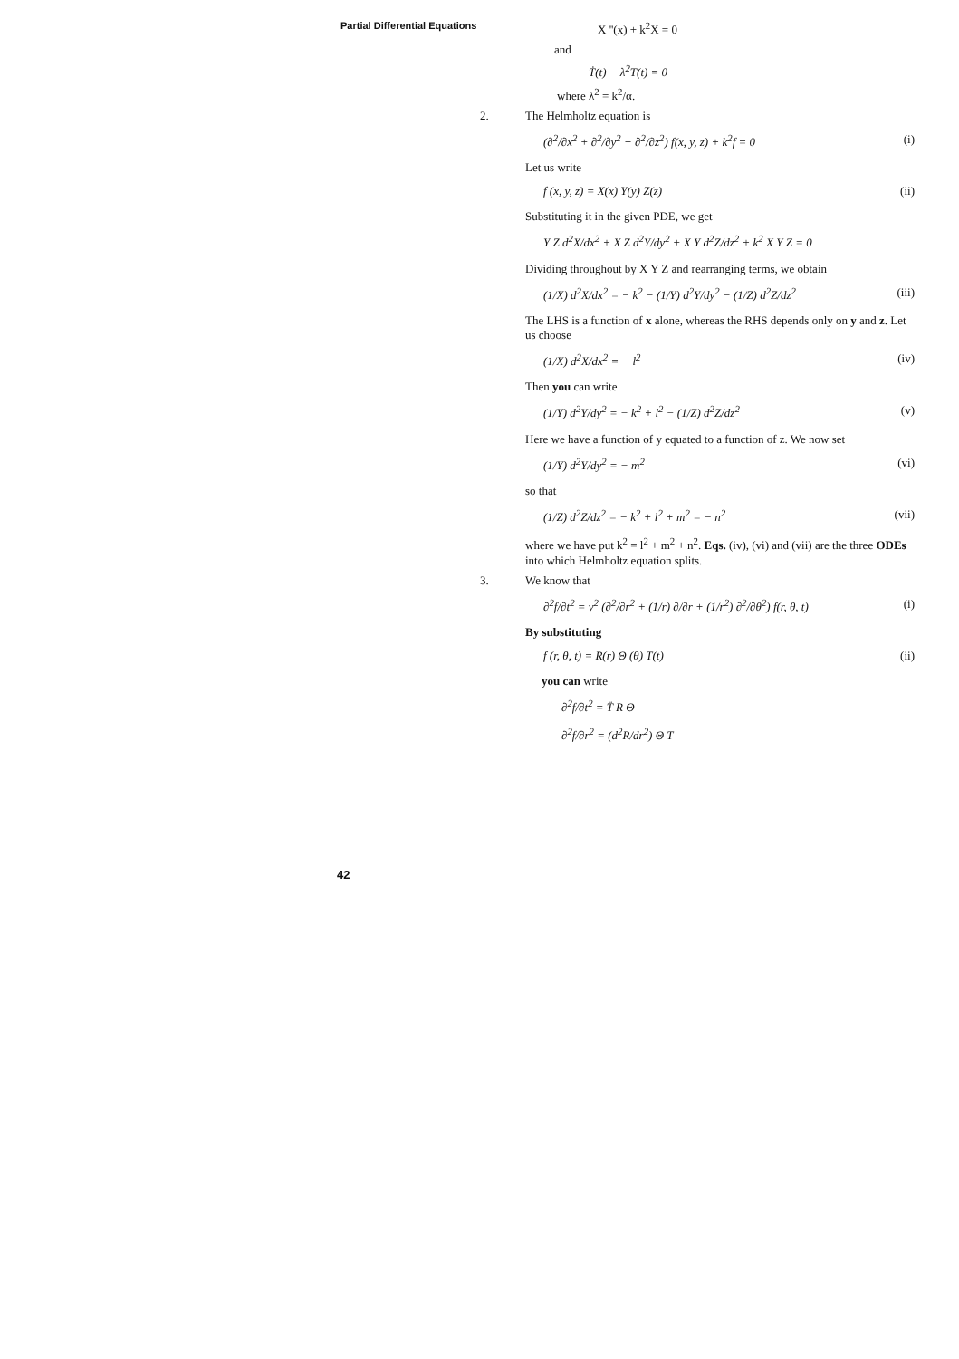Partial Differential Equations
X ''(x) + k<sup>2</sup>X = 0
and
Ṫ(t) − λ<sup>2</sup>T(t) = 0
where λ<sup>2</sup> = k<sup>2</sup>/α.
2. The Helmholtz equation is
(∂<sup>2</sup>/∂x<sup>2</sup> + ∂<sup>2</sup>/∂y<sup>2</sup> + ∂<sup>2</sup>/∂z<sup>2</sup>) f(x, y, z) + k<sup>2</sup>f = 0 (i)
Let us write
f (x, y, z) = X(x) Y(y) Z(z) (ii)
Substituting it in the given PDE, we get
Y Z d<sup>2</sup>X/dx<sup>2</sup> + X Z d<sup>2</sup>Y/dy<sup>2</sup> + X Y d<sup>2</sup>Z/dz<sup>2</sup> + k<sup>2</sup> X Y Z = 0
Dividing throughout by X Y Z and rearranging terms, we obtain
(1/X) d<sup>2</sup>X/dx<sup>2</sup> = − k<sup>2</sup> − (1/Y) d<sup>2</sup>Y/dy<sup>2</sup> − (1/Z) d<sup>2</sup>Z/dz<sup>2</sup> (iii)
The LHS is a function of x alone, whereas the RHS depends only on y and z. Let us choose
(1/X) d<sup>2</sup>X/dx<sup>2</sup> = − l<sup>2</sup> (iv)
Then you can write
(1/Y) d<sup>2</sup>Y/dy<sup>2</sup> = − k<sup>2</sup> + l<sup>2</sup> − (1/Z) d<sup>2</sup>Z/dz<sup>2</sup> (v)
Here we have a function of y equated to a function of z. We now set
(1/Y) d<sup>2</sup>Y/dy<sup>2</sup> = − m<sup>2</sup> (vi)
so that
(1/Z) d<sup>2</sup>Z/dz<sup>2</sup> = − k<sup>2</sup> + l<sup>2</sup> + m<sup>2</sup> = − n<sup>2</sup> (vii)
where we have put k<sup>2</sup> = l<sup>2</sup> + m<sup>2</sup> + n<sup>2</sup>. Eqs. (iv), (vi) and (vii) are the three ODEs into which Helmholtz equation splits.
3. We know that
∂<sup>2</sup>f/∂t<sup>2</sup> = v<sup>2</sup> (∂<sup>2</sup>/∂r<sup>2</sup> + (1/r) ∂/∂r + (1/r<sup>2</sup>) ∂<sup>2</sup>/∂θ<sup>2</sup>) f(r, θ, t) (i)
By substituting
f (r, θ, t) = R(r) Θ (θ) T(t) (ii)
you can write
∂<sup>2</sup>f/∂t<sup>2</sup> = T̈ R Θ
∂<sup>2</sup>f/∂r<sup>2</sup> = (d<sup>2</sup>R/dr<sup>2</sup>) Θ T
42